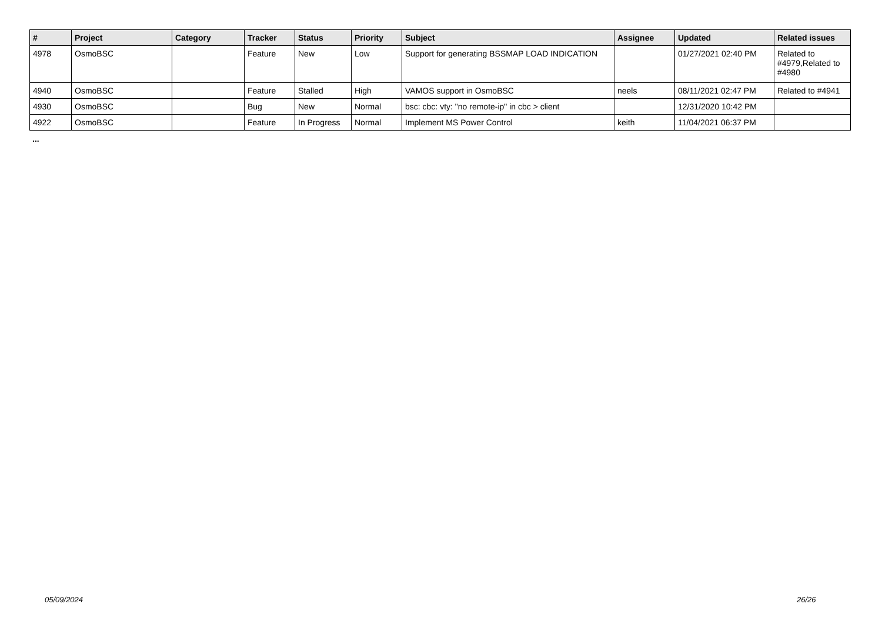| # | Project | Category | Tracker | Status | Priority | Subject | Assignee | Updated | Related issues |
| --- | --- | --- | --- | --- | --- | --- | --- | --- | --- |
| 4978 | OsmoBSC | | Feature | New | Low | Support for generating BSSMAP LOAD INDICATION | | 01/27/2021 02:40 PM | Related to #4979,Related to #4980 |
| 4940 | OsmoBSC | | Feature | Stalled | High | VAMOS support in OsmoBSC | neels | 08/11/2021 02:47 PM | Related to #4941 |
| 4930 | OsmoBSC | | Bug | New | Normal | bsc: cbc: vty: "no remote-ip" in cbc > client | | 12/31/2020 10:42 PM | |
| 4922 | OsmoBSC | | Feature | In Progress | Normal | Implement MS Power Control | keith | 11/04/2021 06:37 PM | |
...
05/09/2024 26/26